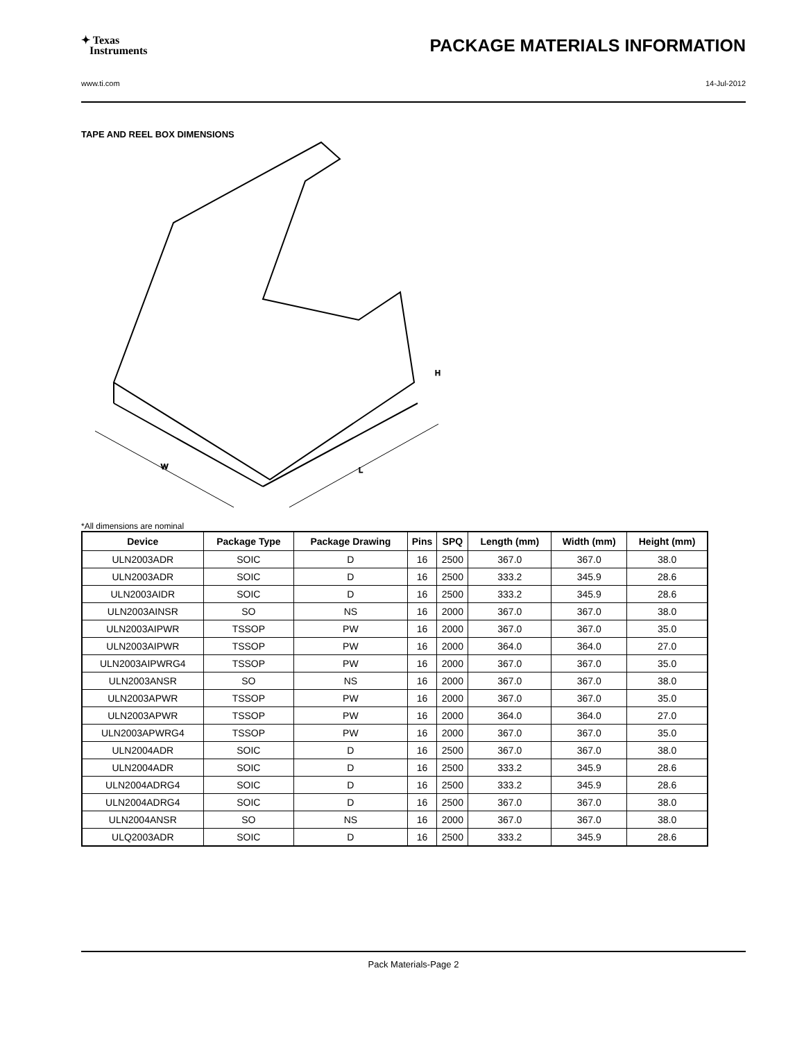✦ Texas
Instruments
PACKAGE MATERIALS INFORMATION
www.ti.com 14-Jul-2012
TAPE AND REEL BOX DIMENSIONS
W
L
H
*All dimensions are nominal
| Device | Package Type | Package Drawing | Pins | SPQ | Length (mm) | Width (mm) | Height (mm) |
| --- | --- | --- | --- | --- | --- | --- | --- |
| ULN2003ADR | SOIC | D | 16 | 2500 | 367.0 | 367.0 | 38.0 |
| ULN2003ADR | SOIC | D | 16 | 2500 | 333.2 | 345.9 | 28.6 |
| ULN2003AIDR | SOIC | D | 16 | 2500 | 333.2 | 345.9 | 28.6 |
| ULN2003AINSR | SO | NS | 16 | 2000 | 367.0 | 367.0 | 38.0 |
| ULN2003AIPWR | TSSOP | PW | 16 | 2000 | 367.0 | 367.0 | 35.0 |
| ULN2003AIPWR | TSSOP | PW | 16 | 2000 | 364.0 | 364.0 | 27.0 |
| ULN2003AIPWRG4 | TSSOP | PW | 16 | 2000 | 367.0 | 367.0 | 35.0 |
| ULN2003ANSR | SO | NS | 16 | 2000 | 367.0 | 367.0 | 38.0 |
| ULN2003APWR | TSSOP | PW | 16 | 2000 | 367.0 | 367.0 | 35.0 |
| ULN2003APWR | TSSOP | PW | 16 | 2000 | 364.0 | 364.0 | 27.0 |
| ULN2003APWRG4 | TSSOP | PW | 16 | 2000 | 367.0 | 367.0 | 35.0 |
| ULN2004ADR | SOIC | D | 16 | 2500 | 367.0 | 367.0 | 38.0 |
| ULN2004ADR | SOIC | D | 16 | 2500 | 333.2 | 345.9 | 28.6 |
| ULN2004ADRG4 | SOIC | D | 16 | 2500 | 333.2 | 345.9 | 28.6 |
| ULN2004ADRG4 | SOIC | D | 16 | 2500 | 367.0 | 367.0 | 38.0 |
| ULN2004ANSR | SO | NS | 16 | 2000 | 367.0 | 367.0 | 38.0 |
| ULQ2003ADR | SOIC | D | 16 | 2500 | 333.2 | 345.9 | 28.6 |
Pack Materials-Page 2